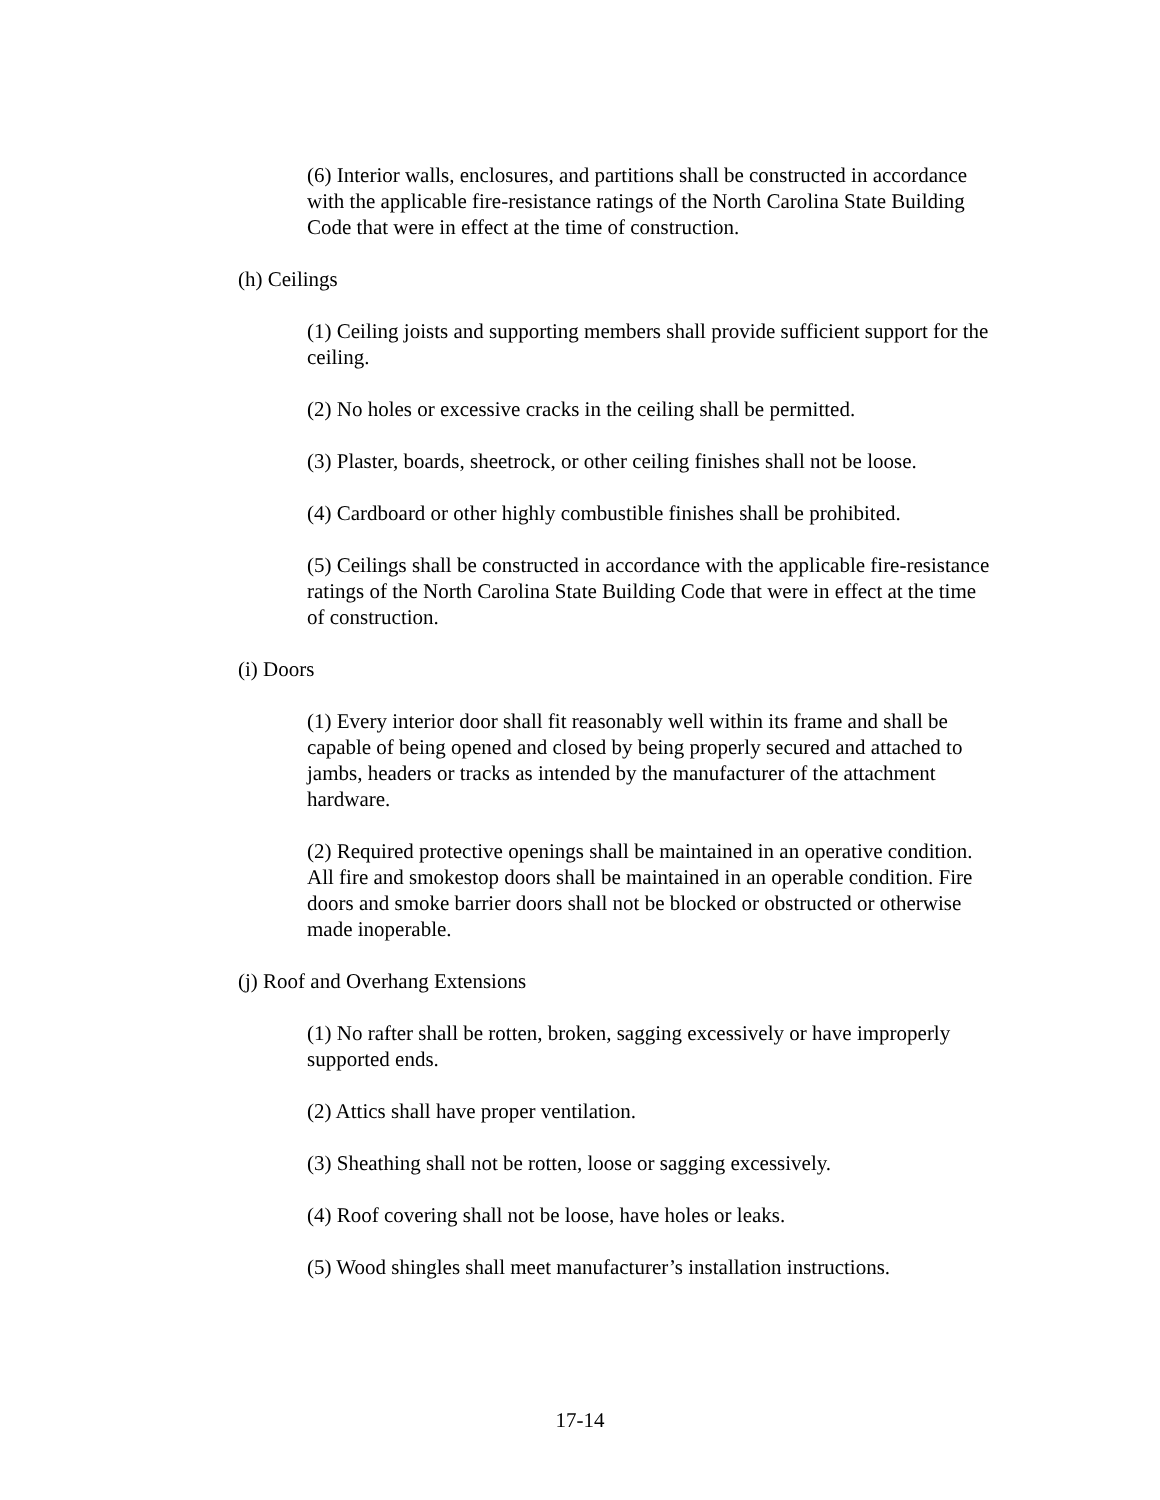(6) Interior walls, enclosures, and partitions shall be constructed in accordance with the applicable fire-resistance ratings of the North Carolina State Building Code that were in effect at the time of construction.
(h) Ceilings
(1) Ceiling joists and supporting members shall provide sufficient support for the ceiling.
(2) No holes or excessive cracks in the ceiling shall be permitted.
(3) Plaster, boards, sheetrock, or other ceiling finishes shall not be loose.
(4) Cardboard or other highly combustible finishes shall be prohibited.
(5) Ceilings shall be constructed in accordance with the applicable fire-resistance ratings of the North Carolina State Building Code that were in effect at the time of construction.
(i) Doors
(1) Every interior door shall fit reasonably well within its frame and shall be capable of being opened and closed by being properly secured and attached to jambs, headers or tracks as intended by the manufacturer of the attachment hardware.
(2) Required protective openings shall be maintained in an operative condition. All fire and smokestop doors shall be maintained in an operable condition. Fire doors and smoke barrier doors shall not be blocked or obstructed or otherwise made inoperable.
(j) Roof and Overhang Extensions
(1) No rafter shall be rotten, broken, sagging excessively or have improperly supported ends.
(2) Attics shall have proper ventilation.
(3) Sheathing shall not be rotten, loose or sagging excessively.
(4) Roof covering shall not be loose, have holes or leaks.
(5) Wood shingles shall meet manufacturer’s installation instructions.
17-14